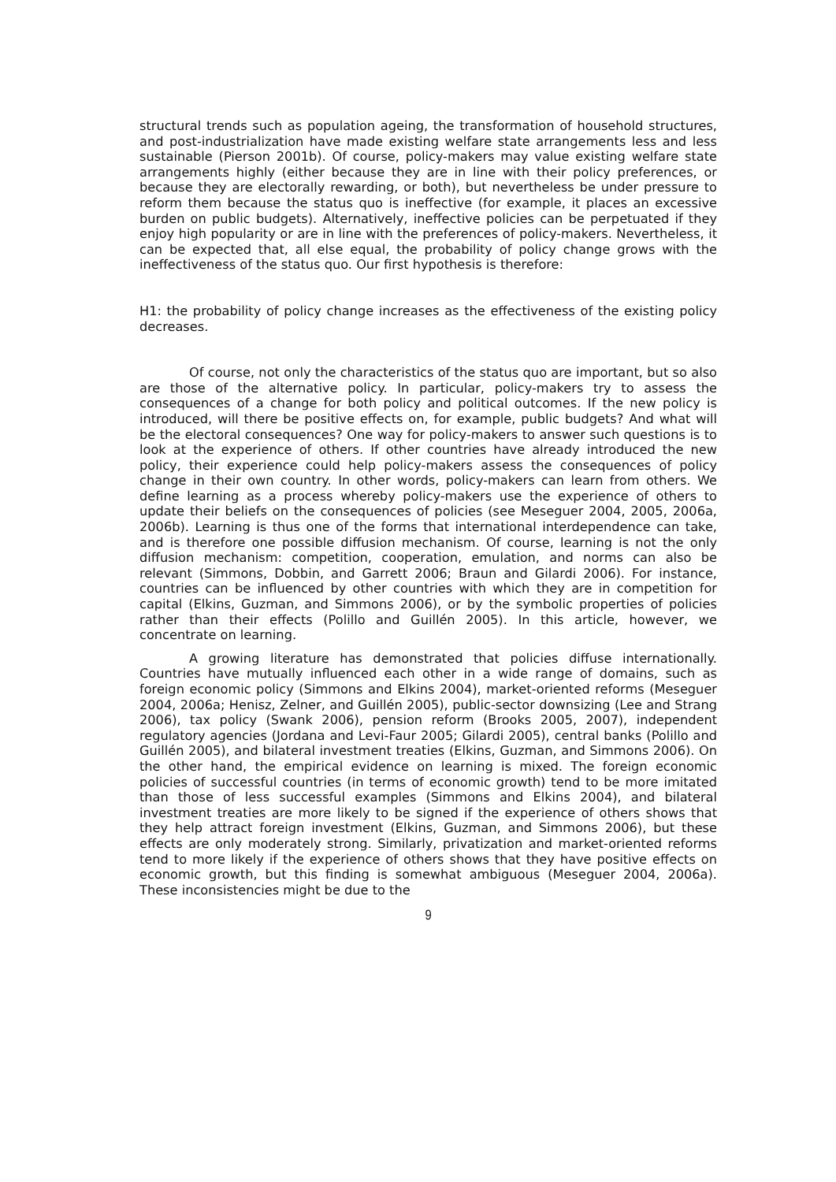structural trends such as population ageing, the transformation of household structures, and post-industrialization have made existing welfare state arrangements less and less sustainable (Pierson 2001b). Of course, policy-makers may value existing welfare state arrangements highly (either because they are in line with their policy preferences, or because they are electorally rewarding, or both), but nevertheless be under pressure to reform them because the status quo is ineffective (for example, it places an excessive burden on public budgets). Alternatively, ineffective policies can be perpetuated if they enjoy high popularity or are in line with the preferences of policy-makers. Nevertheless, it can be expected that, all else equal, the probability of policy change grows with the ineffectiveness of the status quo. Our first hypothesis is therefore:
H1: the probability of policy change increases as the effectiveness of the existing policy decreases.
Of course, not only the characteristics of the status quo are important, but so also are those of the alternative policy. In particular, policy-makers try to assess the consequences of a change for both policy and political outcomes. If the new policy is introduced, will there be positive effects on, for example, public budgets? And what will be the electoral consequences? One way for policy-makers to answer such questions is to look at the experience of others. If other countries have already introduced the new policy, their experience could help policy-makers assess the consequences of policy change in their own country. In other words, policy-makers can learn from others. We define learning as a process whereby policy-makers use the experience of others to update their beliefs on the consequences of policies (see Meseguer 2004, 2005, 2006a, 2006b). Learning is thus one of the forms that international interdependence can take, and is therefore one possible diffusion mechanism. Of course, learning is not the only diffusion mechanism: competition, cooperation, emulation, and norms can also be relevant (Simmons, Dobbin, and Garrett 2006; Braun and Gilardi 2006). For instance, countries can be influenced by other countries with which they are in competition for capital (Elkins, Guzman, and Simmons 2006), or by the symbolic properties of policies rather than their effects (Polillo and Guillén 2005). In this article, however, we concentrate on learning.
A growing literature has demonstrated that policies diffuse internationally. Countries have mutually influenced each other in a wide range of domains, such as foreign economic policy (Simmons and Elkins 2004), market-oriented reforms (Meseguer 2004, 2006a; Henisz, Zelner, and Guillén 2005), public-sector downsizing (Lee and Strang 2006), tax policy (Swank 2006), pension reform (Brooks 2005, 2007), independent regulatory agencies (Jordana and Levi-Faur 2005; Gilardi 2005), central banks (Polillo and Guillén 2005), and bilateral investment treaties (Elkins, Guzman, and Simmons 2006). On the other hand, the empirical evidence on learning is mixed. The foreign economic policies of successful countries (in terms of economic growth) tend to be more imitated than those of less successful examples (Simmons and Elkins 2004), and bilateral investment treaties are more likely to be signed if the experience of others shows that they help attract foreign investment (Elkins, Guzman, and Simmons 2006), but these effects are only moderately strong. Similarly, privatization and market-oriented reforms tend to more likely if the experience of others shows that they have positive effects on economic growth, but this finding is somewhat ambiguous (Meseguer 2004, 2006a). These inconsistencies might be due to the
9